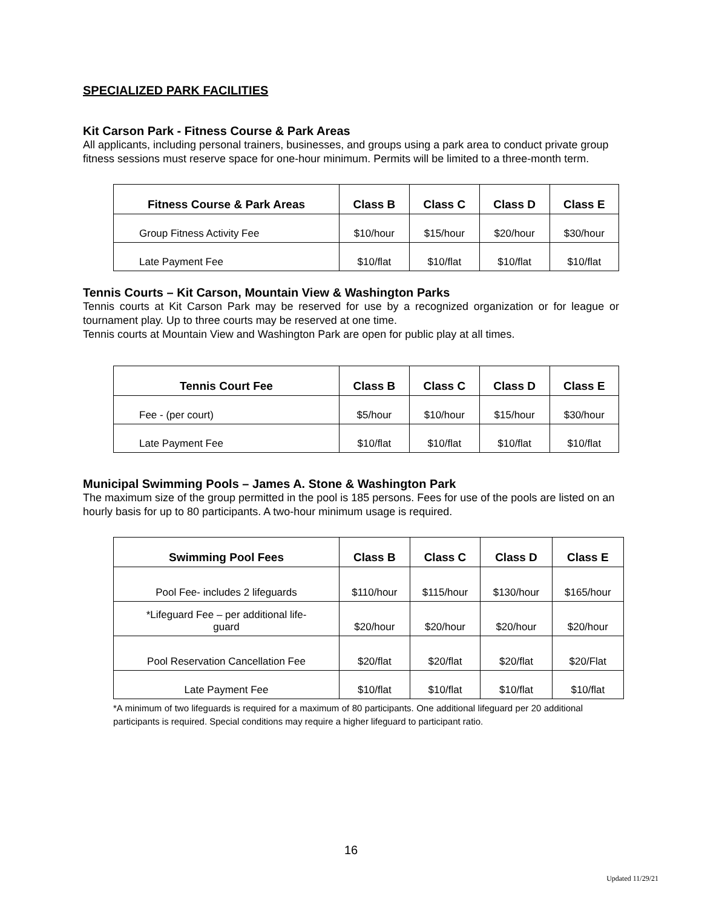SPECIALIZED PARK FACILITIES
Kit Carson Park - Fitness Course & Park Areas
All applicants, including personal trainers, businesses, and groups using a park area to conduct private group fitness sessions must reserve space for one-hour minimum. Permits will be limited to a three-month term.
| Fitness Course & Park Areas | Class B | Class C | Class D | Class E |
| --- | --- | --- | --- | --- |
| Group Fitness Activity Fee | $10/hour | $15/hour | $20/hour | $30/hour |
| Late Payment Fee | $10/flat | $10/flat | $10/flat | $10/flat |
Tennis Courts – Kit Carson, Mountain View & Washington Parks
Tennis courts at Kit Carson Park may be reserved for use by a recognized organization or for league or tournament play. Up to three courts may be reserved at one time.
Tennis courts at Mountain View and Washington Park are open for public play at all times.
| Tennis Court Fee | Class B | Class C | Class D | Class E |
| --- | --- | --- | --- | --- |
| Fee - (per court) | $5/hour | $10/hour | $15/hour | $30/hour |
| Late Payment Fee | $10/flat | $10/flat | $10/flat | $10/flat |
Municipal Swimming Pools – James A. Stone & Washington Park
The maximum size of the group permitted in the pool is 185 persons. Fees for use of the pools are listed on an hourly basis for up to 80 participants. A two-hour minimum usage is required.
| Swimming Pool Fees | Class B | Class C | Class D | Class E |
| --- | --- | --- | --- | --- |
| Pool Fee- includes 2 lifeguards | $110/hour | $115/hour | $130/hour | $165/hour |
| *Lifeguard Fee – per additional life- guard | $20/hour | $20/hour | $20/hour | $20/hour |
| Pool Reservation Cancellation Fee | $20/flat | $20/flat | $20/flat | $20/Flat |
| Late Payment Fee | $10/flat | $10/flat | $10/flat | $10/flat |
*A minimum of two lifeguards is required for a maximum of 80 participants. One additional lifeguard per 20 additional participants is required. Special conditions may require a higher lifeguard to participant ratio.
16
Updated 11/29/21